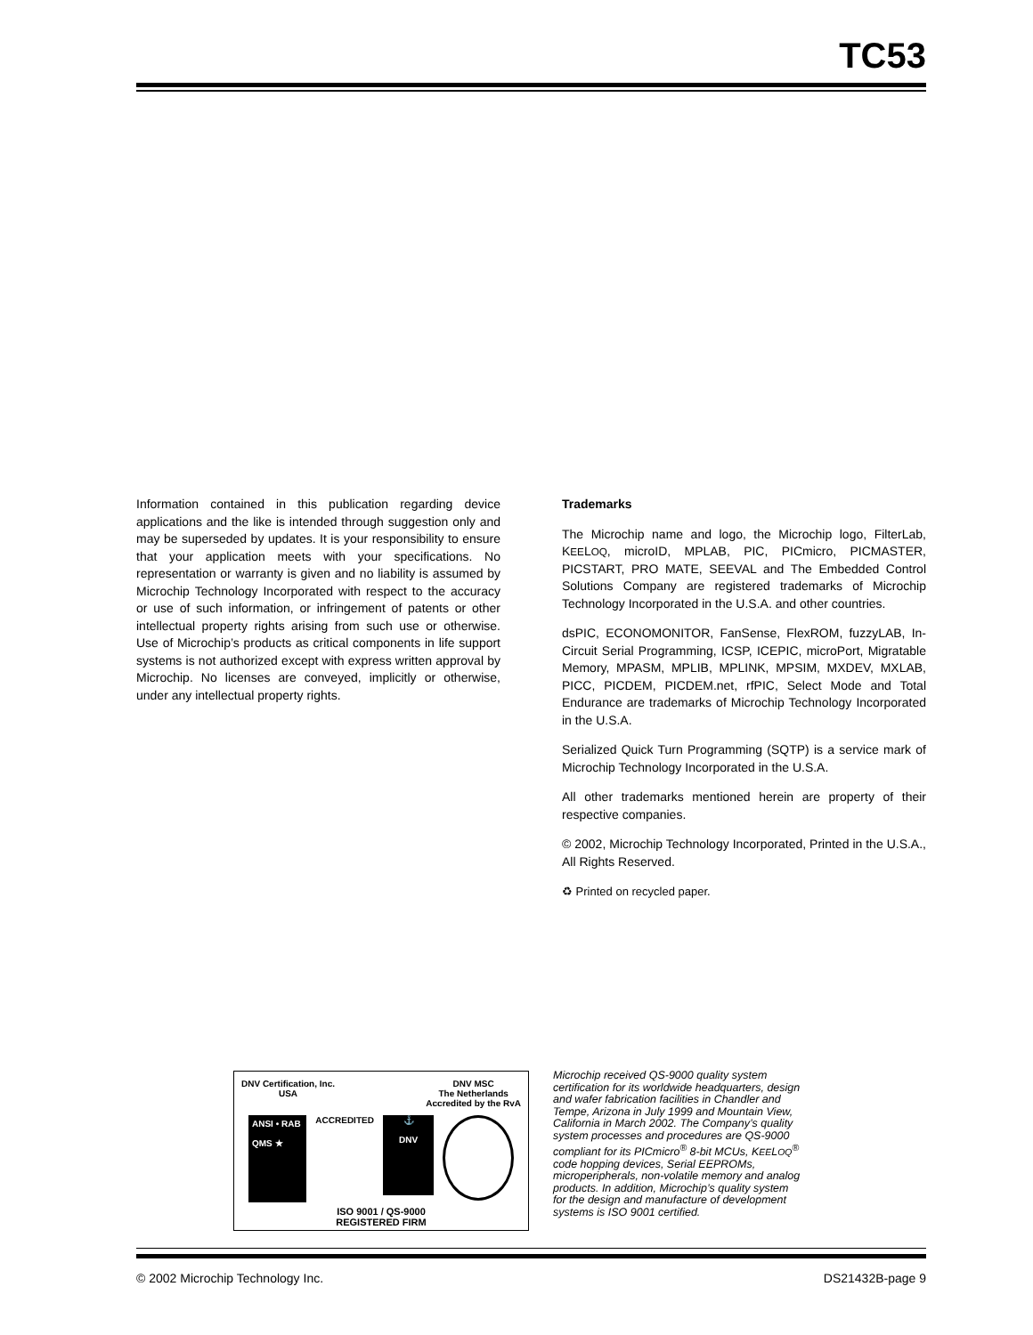TC53
Information contained in this publication regarding device applications and the like is intended through suggestion only and may be superseded by updates. It is your responsibility to ensure that your application meets with your specifications. No representation or warranty is given and no liability is assumed by Microchip Technology Incorporated with respect to the accuracy or use of such information, or infringement of patents or other intellectual property rights arising from such use or otherwise. Use of Microchip’s products as critical components in life support systems is not authorized except with express written approval by Microchip. No licenses are conveyed, implicitly or otherwise, under any intellectual property rights.
Trademarks
The Microchip name and logo, the Microchip logo, FilterLab, KEELOQ, microID, MPLAB, PIC, PICmicro, PICMASTER, PICSTART, PRO MATE, SEEVAL and The Embedded Control Solutions Company are registered trademarks of Microchip Technology Incorporated in the U.S.A. and other countries.
dsPIC, ECONOMONITOR, FanSense, FlexROM, fuzzyLAB, In-Circuit Serial Programming, ICSP, ICEPIC, microPort, Migratable Memory, MPASM, MPLIB, MPLINK, MPSIM, MXDEV, MXLAB, PICC, PICDEM, PICDEM.net, rfPIC, Select Mode and Total Endurance are trademarks of Microchip Technology Incorporated in the U.S.A.
Serialized Quick Turn Programming (SQTP) is a service mark of Microchip Technology Incorporated in the U.S.A.
All other trademarks mentioned herein are property of their respective companies.
© 2002, Microchip Technology Incorporated, Printed in the U.S.A., All Rights Reserved.
♻ Printed on recycled paper.
DNV Certification, Inc.
USA
DNV MSC
The Netherlands
Accredited by the RvA
ANSI • RAB
QMS ★
ACCREDITED
⚓
DNV
ISO 9001 / QS-9000
REGISTERED FIRM
Microchip received QS-9000 quality system certification for its worldwide headquarters, design and wafer fabrication facilities in Chandler and Tempe, Arizona in July 1999 and Mountain View, California in March 2002. The Company’s quality system processes and procedures are QS-9000 compliant for its PICmicro<sup>®</sup> 8-bit MCUs, KEELOQ<sup>®</sup> code hopping devices, Serial EEPROMs, microperipherals, non-volatile memory and analog products. In addition, Microchip’s quality system for the design and manufacture of development systems is ISO 9001 certified.
© 2002 Microchip Technology Inc. DS21432B-page 9